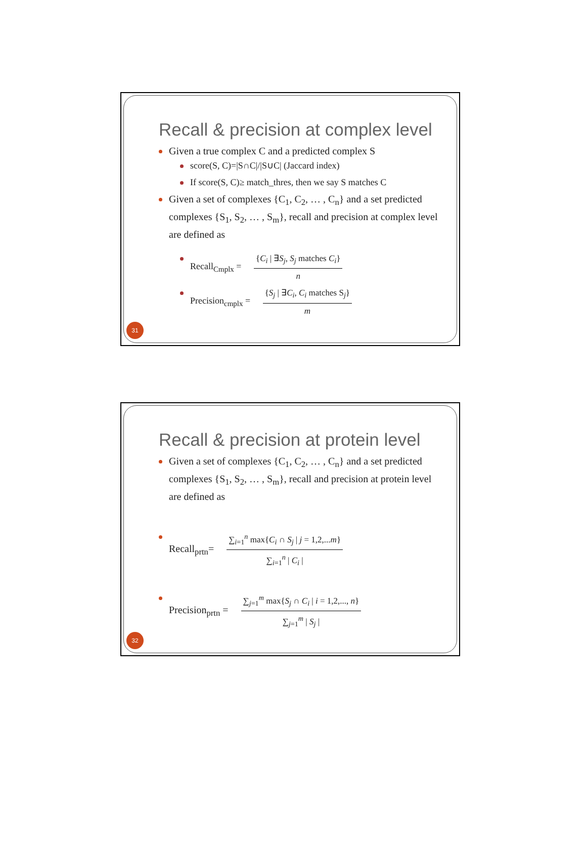Recall & precision at complex level
Given a true complex C and a predicted complex S
score(S, C)=|S∩C|/|S∪C| (Jaccard index)
If score(S, C)≥ match_thres, then we say S matches C
Given a set of complexes {C<sub>1</sub>, C<sub>2</sub>, … , C<sub>n</sub>} and a set predicted complexes {S<sub>1</sub>, S<sub>2</sub>, … , S<sub>m</sub>}, recall and precision at complex level are defined as
Recall<sub>Cmplx</sub> =
{C<sub>i</sub> | ∃S<sub>j</sub>, S<sub>j</sub> matches C<sub>i</sub>}
n
Precision<sub>cmplx</sub> =
{S<sub>j</sub> | ∃C<sub>i</sub>, C<sub>i</sub> matches S<sub>j</sub>}
m
31
Recall & precision at protein level
Given a set of complexes {C<sub>1</sub>, C<sub>2</sub>, … , C<sub>n</sub>} and a set predicted complexes {S<sub>1</sub>, S<sub>2</sub>, … , S<sub>m</sub>}, recall and precision at protein level are defined as
Recall<sub>prtn</sub>=
∑<sub>i=1</sub><sup>n</sup> max{C<sub>i</sub> ∩ S<sub>j</sub> | j = 1,2,...m}
∑<sub>i=1</sub><sup>n</sup> | C<sub>i</sub> |
Precision<sub>prtn</sub> =
∑<sub>j=1</sub><sup>m</sup> max{S<sub>j</sub> ∩ C<sub>i</sub> | i = 1,2,..., n}
∑<sub>j=1</sub><sup>m</sup> | S<sub>j</sub> |
32